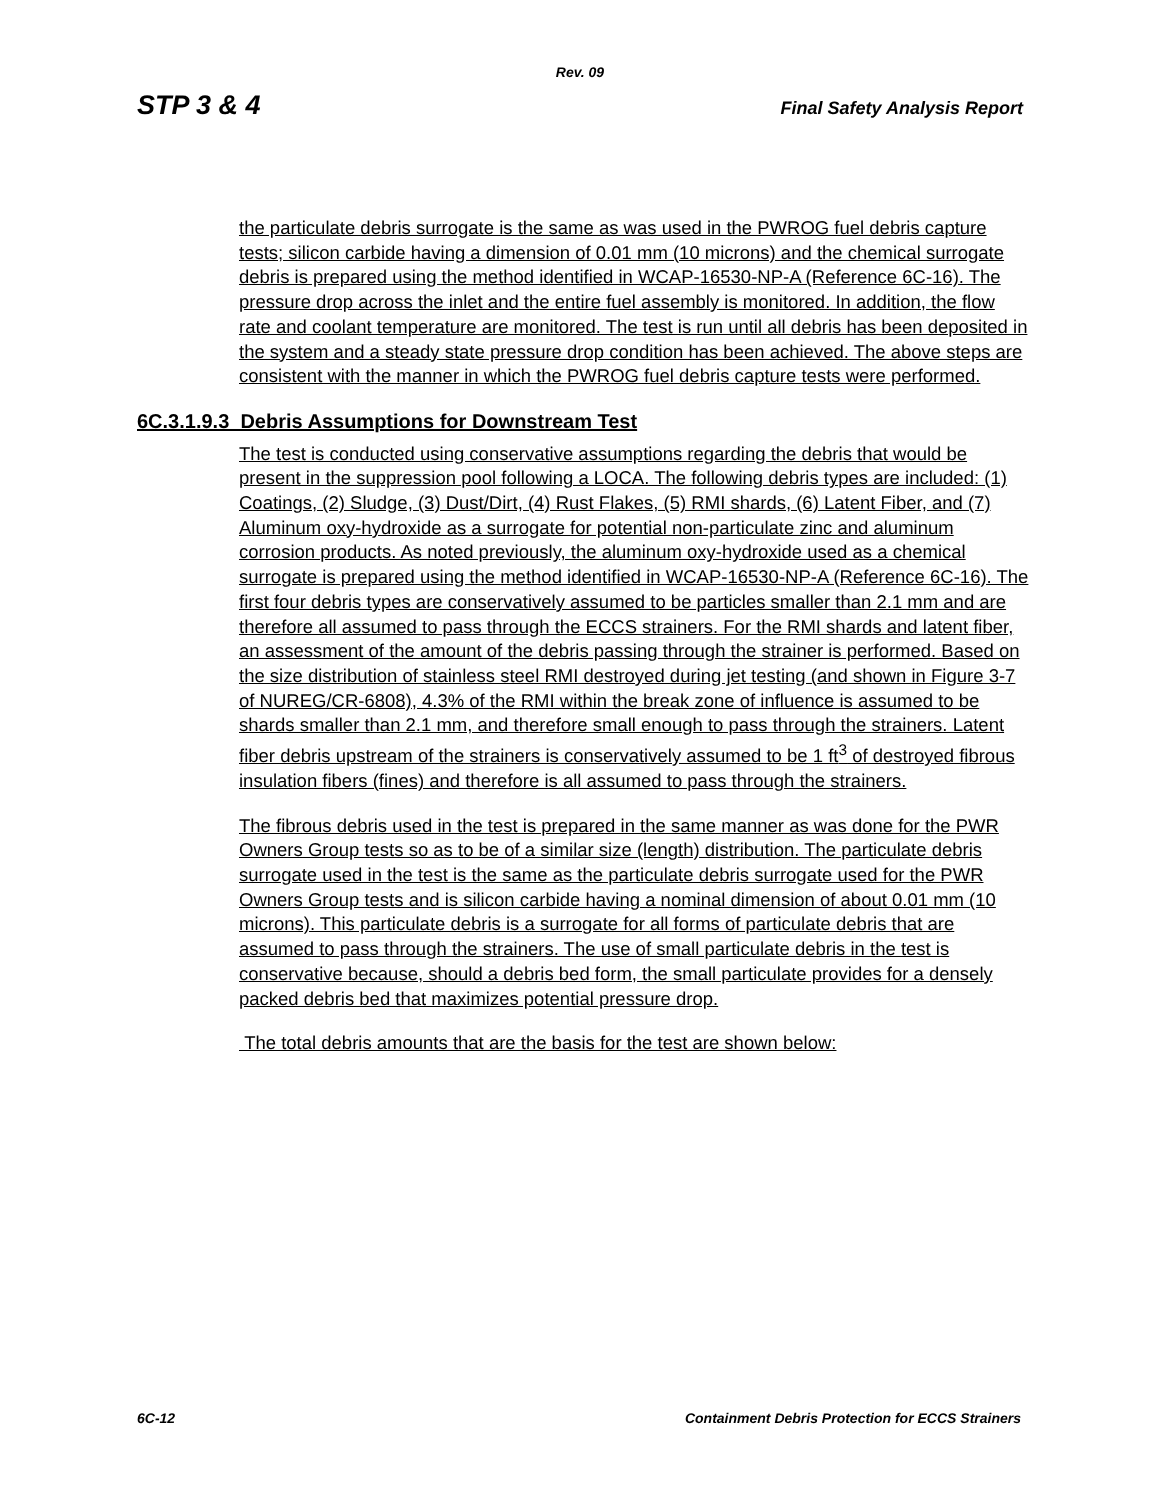Rev. 09
STP 3 & 4 Final Safety Analysis Report
the particulate debris surrogate is the same as was used in the PWROG fuel debris capture tests; silicon carbide having a dimension of 0.01 mm (10 microns) and the chemical surrogate debris is prepared using the method identified in WCAP-16530-NP-A (Reference 6C-16). The pressure drop across the inlet and the entire fuel assembly is monitored. In addition, the flow rate and coolant temperature are monitored. The test is run until all debris has been deposited in the system and a steady state pressure drop condition has been achieved. The above steps are consistent with the manner in which the PWROG fuel debris capture tests were performed.
6C.3.1.9.3 Debris Assumptions for Downstream Test
The test is conducted using conservative assumptions regarding the debris that would be present in the suppression pool following a LOCA. The following debris types are included: (1) Coatings, (2) Sludge, (3) Dust/Dirt, (4) Rust Flakes, (5) RMI shards, (6) Latent Fiber, and (7) Aluminum oxy-hydroxide as a surrogate for potential non-particulate zinc and aluminum corrosion products. As noted previously, the aluminum oxy-hydroxide used as a chemical surrogate is prepared using the method identified in WCAP-16530-NP-A (Reference 6C-16). The first four debris types are conservatively assumed to be particles smaller than 2.1 mm and are therefore all assumed to pass through the ECCS strainers. For the RMI shards and latent fiber, an assessment of the amount of the debris passing through the strainer is performed. Based on the size distribution of stainless steel RMI destroyed during jet testing (and shown in Figure 3-7 of NUREG/CR-6808), 4.3% of the RMI within the break zone of influence is assumed to be shards smaller than 2.1 mm, and therefore small enough to pass through the strainers. Latent fiber debris upstream of the strainers is conservatively assumed to be 1 ft<sup>3</sup> of destroyed fibrous insulation fibers (fines) and therefore is all assumed to pass through the strainers.
The fibrous debris used in the test is prepared in the same manner as was done for the PWR Owners Group tests so as to be of a similar size (length) distribution. The particulate debris surrogate used in the test is the same as the particulate debris surrogate used for the PWR Owners Group tests and is silicon carbide having a nominal dimension of about 0.01 mm (10 microns). This particulate debris is a surrogate for all forms of particulate debris that are assumed to pass through the strainers. The use of small particulate debris in the test is conservative because, should a debris bed form, the small particulate provides for a densely packed debris bed that maximizes potential pressure drop.
The total debris amounts that are the basis for the test are shown below:
6C-12 Containment Debris Protection for ECCS Strainers